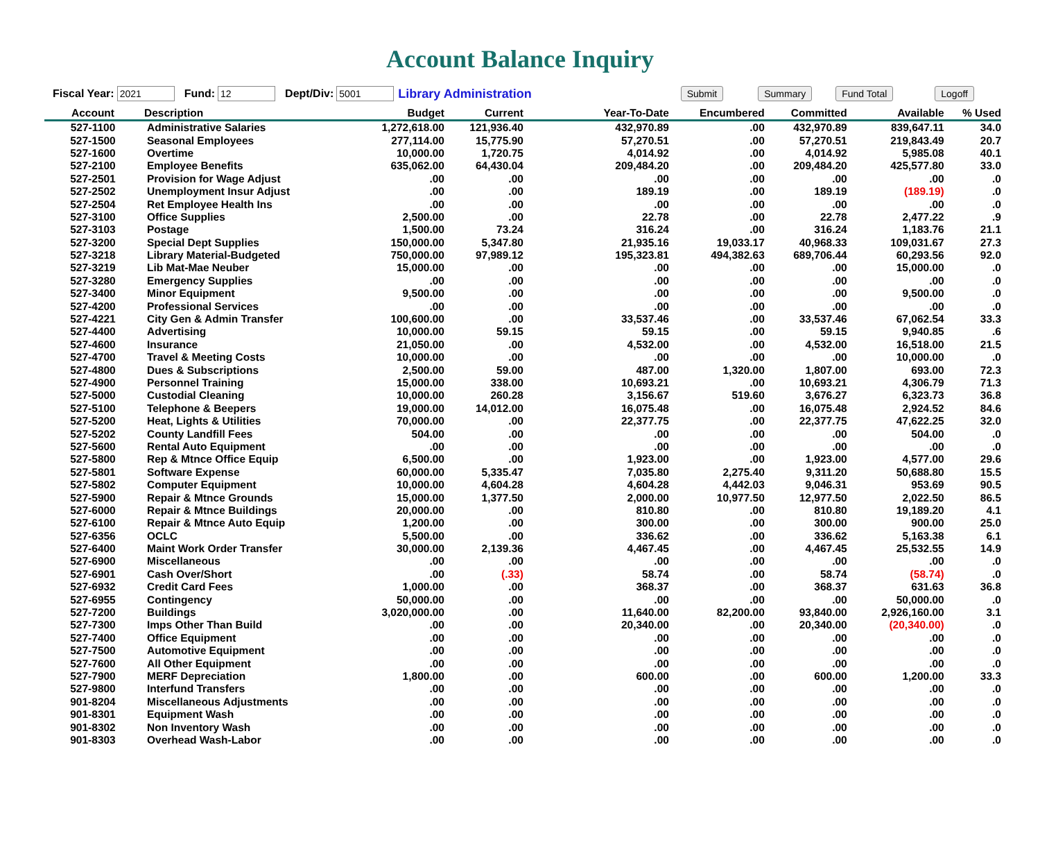Account Balance Inquiry
Fiscal Year: 2021 Fund: 12 Dept/Div: 5001 Library Administration Submit Summary Fund Total Logoff
| Account | Description | Budget | Current | Year-To-Date | Encumbered | Committed | Available | % Used |
| --- | --- | --- | --- | --- | --- | --- | --- | --- |
| 527-1100 | Administrative Salaries | 1,272,618.00 | 121,936.40 | 432,970.89 | .00 | 432,970.89 | 839,647.11 | 34.0 |
| 527-1500 | Seasonal Employees | 277,114.00 | 15,775.90 | 57,270.51 | .00 | 57,270.51 | 219,843.49 | 20.7 |
| 527-1600 | Overtime | 10,000.00 | 1,720.75 | 4,014.92 | .00 | 4,014.92 | 5,985.08 | 40.1 |
| 527-2100 | Employee Benefits | 635,062.00 | 64,430.04 | 209,484.20 | .00 | 209,484.20 | 425,577.80 | 33.0 |
| 527-2501 | Provision for Wage Adjust | .00 | .00 | .00 | .00 | .00 | .00 | .0 |
| 527-2502 | Unemployment Insur Adjust | .00 | .00 | 189.19 | .00 | 189.19 | (189.19) | .0 |
| 527-2504 | Ret Employee Health Ins | .00 | .00 | .00 | .00 | .00 | .00 | .0 |
| 527-3100 | Office Supplies | 2,500.00 | .00 | 22.78 | .00 | 22.78 | 2,477.22 | .9 |
| 527-3103 | Postage | 1,500.00 | 73.24 | 316.24 | .00 | 316.24 | 1,183.76 | 21.1 |
| 527-3200 | Special Dept Supplies | 150,000.00 | 5,347.80 | 21,935.16 | 19,033.17 | 40,968.33 | 109,031.67 | 27.3 |
| 527-3218 | Library Material-Budgeted | 750,000.00 | 97,989.12 | 195,323.81 | 494,382.63 | 689,706.44 | 60,293.56 | 92.0 |
| 527-3219 | Lib Mat-Mae Neuber | 15,000.00 | .00 | .00 | .00 | .00 | 15,000.00 | .0 |
| 527-3280 | Emergency Supplies | .00 | .00 | .00 | .00 | .00 | .00 | .0 |
| 527-3400 | Minor Equipment | 9,500.00 | .00 | .00 | .00 | .00 | 9,500.00 | .0 |
| 527-4200 | Professional Services | .00 | .00 | .00 | .00 | .00 | .00 | .0 |
| 527-4221 | City Gen & Admin Transfer | 100,600.00 | .00 | 33,537.46 | .00 | 33,537.46 | 67,062.54 | 33.3 |
| 527-4400 | Advertising | 10,000.00 | 59.15 | 59.15 | .00 | 59.15 | 9,940.85 | .6 |
| 527-4600 | Insurance | 21,050.00 | .00 | 4,532.00 | .00 | 4,532.00 | 16,518.00 | 21.5 |
| 527-4700 | Travel & Meeting Costs | 10,000.00 | .00 | .00 | .00 | .00 | 10,000.00 | .0 |
| 527-4800 | Dues & Subscriptions | 2,500.00 | 59.00 | 487.00 | 1,320.00 | 1,807.00 | 693.00 | 72.3 |
| 527-4900 | Personnel Training | 15,000.00 | 338.00 | 10,693.21 | .00 | 10,693.21 | 4,306.79 | 71.3 |
| 527-5000 | Custodial Cleaning | 10,000.00 | 260.28 | 3,156.67 | 519.60 | 3,676.27 | 6,323.73 | 36.8 |
| 527-5100 | Telephone & Beepers | 19,000.00 | 14,012.00 | 16,075.48 | .00 | 16,075.48 | 2,924.52 | 84.6 |
| 527-5200 | Heat, Lights & Utilities | 70,000.00 | .00 | 22,377.75 | .00 | 22,377.75 | 47,622.25 | 32.0 |
| 527-5202 | County Landfill Fees | 504.00 | .00 | .00 | .00 | .00 | 504.00 | .0 |
| 527-5600 | Rental Auto Equipment | .00 | .00 | .00 | .00 | .00 | .00 | .0 |
| 527-5800 | Rep & Mtnce Office Equip | 6,500.00 | .00 | 1,923.00 | .00 | 1,923.00 | 4,577.00 | 29.6 |
| 527-5801 | Software Expense | 60,000.00 | 5,335.47 | 7,035.80 | 2,275.40 | 9,311.20 | 50,688.80 | 15.5 |
| 527-5802 | Computer Equipment | 10,000.00 | 4,604.28 | 4,604.28 | 4,442.03 | 9,046.31 | 953.69 | 90.5 |
| 527-5900 | Repair & Mtnce Grounds | 15,000.00 | 1,377.50 | 2,000.00 | 10,977.50 | 12,977.50 | 2,022.50 | 86.5 |
| 527-6000 | Repair & Mtnce Buildings | 20,000.00 | .00 | 810.80 | .00 | 810.80 | 19,189.20 | 4.1 |
| 527-6100 | Repair & Mtnce Auto Equip | 1,200.00 | .00 | 300.00 | .00 | 300.00 | 900.00 | 25.0 |
| 527-6356 | OCLC | 5,500.00 | .00 | 336.62 | .00 | 336.62 | 5,163.38 | 6.1 |
| 527-6400 | Maint Work Order Transfer | 30,000.00 | 2,139.36 | 4,467.45 | .00 | 4,467.45 | 25,532.55 | 14.9 |
| 527-6900 | Miscellaneous | .00 | .00 | .00 | .00 | .00 | .00 | .0 |
| 527-6901 | Cash Over/Short | .00 | (.33) | 58.74 | .00 | 58.74 | (58.74) | .0 |
| 527-6932 | Credit Card Fees | 1,000.00 | .00 | 368.37 | .00 | 368.37 | 631.63 | 36.8 |
| 527-6955 | Contingency | 50,000.00 | .00 | .00 | .00 | .00 | 50,000.00 | .0 |
| 527-7200 | Buildings | 3,020,000.00 | .00 | 11,640.00 | 82,200.00 | 93,840.00 | 2,926,160.00 | 3.1 |
| 527-7300 | Imps Other Than Build | .00 | .00 | 20,340.00 | .00 | 20,340.00 | (20,340.00) | .0 |
| 527-7400 | Office Equipment | .00 | .00 | .00 | .00 | .00 | .00 | .0 |
| 527-7500 | Automotive Equipment | .00 | .00 | .00 | .00 | .00 | .00 | .0 |
| 527-7600 | All Other Equipment | .00 | .00 | .00 | .00 | .00 | .00 | .0 |
| 527-7900 | MERF Depreciation | 1,800.00 | .00 | 600.00 | .00 | 600.00 | 1,200.00 | 33.3 |
| 527-9800 | Interfund Transfers | .00 | .00 | .00 | .00 | .00 | .00 | .0 |
| 901-8204 | Miscellaneous Adjustments | .00 | .00 | .00 | .00 | .00 | .00 | .0 |
| 901-8301 | Equipment Wash | .00 | .00 | .00 | .00 | .00 | .00 | .0 |
| 901-8302 | Non Inventory Wash | .00 | .00 | .00 | .00 | .00 | .00 | .0 |
| 901-8303 | Overhead Wash-Labor | .00 | .00 | .00 | .00 | .00 | .00 | .0 |